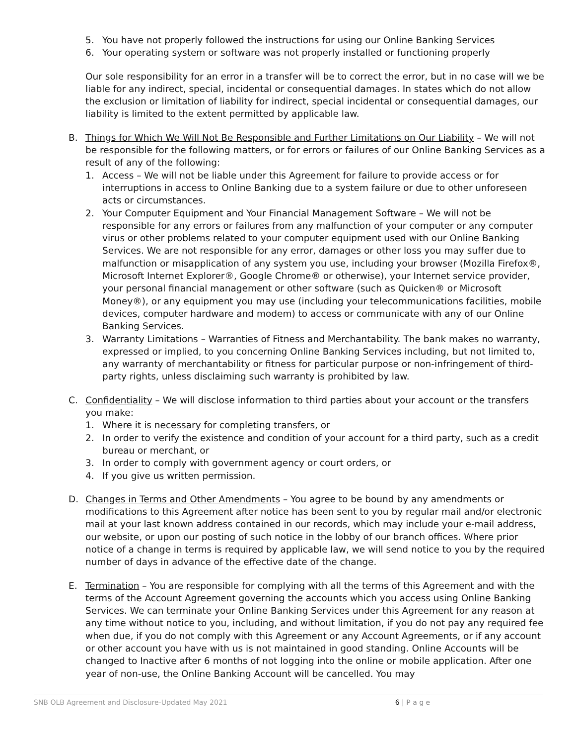5. You have not properly followed the instructions for using our Online Banking Services
6. Your operating system or software was not properly installed or functioning properly
Our sole responsibility for an error in a transfer will be to correct the error, but in no case will we be liable for any indirect, special, incidental or consequential damages. In states which do not allow the exclusion or limitation of liability for indirect, special incidental or consequential damages, our liability is limited to the extent permitted by applicable law.
B. Things for Which We Will Not Be Responsible and Further Limitations on Our Liability – We will not be responsible for the following matters, or for errors or failures of our Online Banking Services as a result of any of the following:
1. Access – We will not be liable under this Agreement for failure to provide access or for interruptions in access to Online Banking due to a system failure or due to other unforeseen acts or circumstances.
2. Your Computer Equipment and Your Financial Management Software – We will not be responsible for any errors or failures from any malfunction of your computer or any computer virus or other problems related to your computer equipment used with our Online Banking Services. We are not responsible for any error, damages or other loss you may suffer due to malfunction or misapplication of any system you use, including your browser (Mozilla Firefox®, Microsoft Internet Explorer®, Google Chrome® or otherwise), your Internet service provider, your personal financial management or other software (such as Quicken® or Microsoft Money®), or any equipment you may use (including your telecommunications facilities, mobile devices, computer hardware and modem) to access or communicate with any of our Online Banking Services.
3. Warranty Limitations – Warranties of Fitness and Merchantability. The bank makes no warranty, expressed or implied, to you concerning Online Banking Services including, but not limited to, any warranty of merchantability or fitness for particular purpose or non-infringement of third-party rights, unless disclaiming such warranty is prohibited by law.
C. Confidentiality – We will disclose information to third parties about your account or the transfers you make:
1. Where it is necessary for completing transfers, or
2. In order to verify the existence and condition of your account for a third party, such as a credit bureau or merchant, or
3. In order to comply with government agency or court orders, or
4. If you give us written permission.
D. Changes in Terms and Other Amendments – You agree to be bound by any amendments or modifications to this Agreement after notice has been sent to you by regular mail and/or electronic mail at your last known address contained in our records, which may include your e-mail address, our website, or upon our posting of such notice in the lobby of our branch offices. Where prior notice of a change in terms is required by applicable law, we will send notice to you by the required number of days in advance of the effective date of the change.
E. Termination – You are responsible for complying with all the terms of this Agreement and with the terms of the Account Agreement governing the accounts which you access using Online Banking Services. We can terminate your Online Banking Services under this Agreement for any reason at any time without notice to you, including, and without limitation, if you do not pay any required fee when due, if you do not comply with this Agreement or any Account Agreements, or if any account or other account you have with us is not maintained in good standing. Online Accounts will be changed to Inactive after 6 months of not logging into the online or mobile application. After one year of non-use, the Online Banking Account will be cancelled. You may
SNB OLB Agreement and Disclosure-Updated May 2021 6 | P a g e